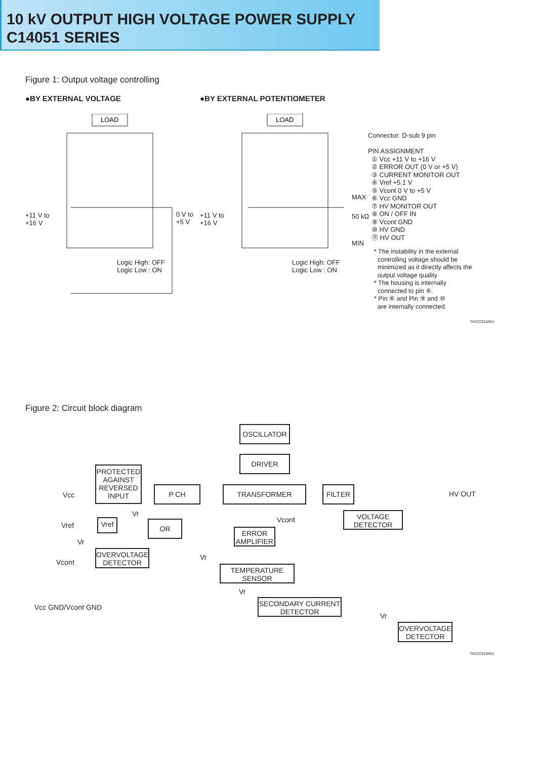10 kV OUTPUT HIGH VOLTAGE POWER SUPPLY
C14051 SERIES
Figure 1: Output voltage controlling
●BY EXTERNAL VOLTAGE ●BY EXTERNAL POTENTIOMETER
LOAD
LOAD
+11 V to
+16 V
0 V to
+5 V
+11 V to
+16 V
Logic High: OFF
Logic Low : ON
Logic High: OFF
Logic Low : ON
MAX
50 kΩ
MIN
Connector: D-sub 9 pin
PIN ASSIGNMENT
① Vcc +11 V to +16 V
② ERROR OUT (0 V or +5 V)
③ CURRENT MONITOR OUT
④ Vref +5.1 V
⑤ Vcont 0 V to +5 V
⑥ Vcc GND
⑦ HV MONITOR OUT
⑧ ON / OFF IN
⑨ Vcont GND
⑩ HV GND
⑪ HV OUT
* The instability in the external
controlling voltage should be
minimized as it directly affects the
output voltage quality
* The housing is internally
connected to pin ⑥.
* Pin ⑥ and Pin ⑨ and ⑩
are internally connected.
TACCC0183EA
Figure 2: Circuit block diagram
OSCILLATOR
DRIVER
PROTECTED AGAINST REVERSED INPUT
P CH TRANSFORMER FILTER
HV OUT
Vcc
VOLTAGE DETECTOR
Vref Vref
Vr
OR Vcont
ERROR AMPLIFIER
Vr
Vcont
OVERVOLTAGE DETECTOR
Vr
TEMPERATURE SENSOR
Vr
SECONDARY CURRENT DETECTOR
Vcc GND/Vcont GND
Vr
OVERVOLTAGE DETECTOR
TACCC0184EA